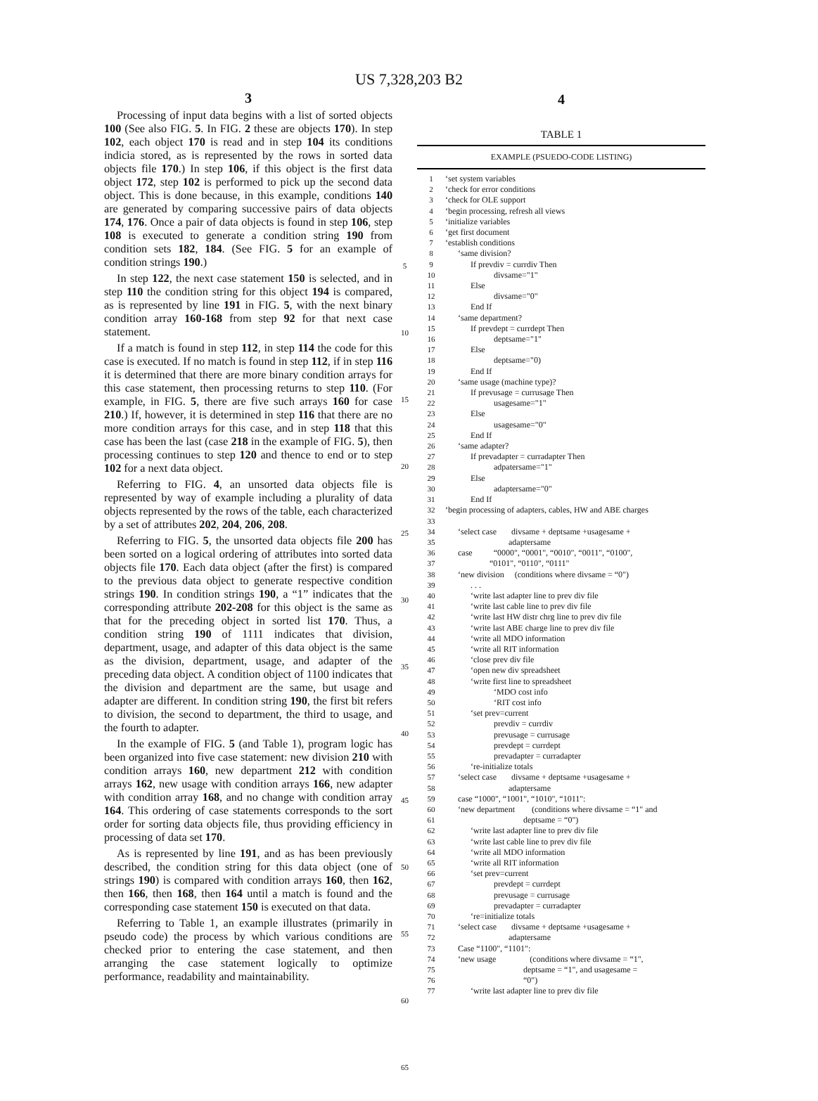US 7,328,203 B2
3
Processing of input data begins with a list of sorted objects 100 (See also FIG. 5. In FIG. 2 these are objects 170). In step 102, each object 170 is read and in step 104 its conditions indicia stored, as is represented by the rows in sorted data objects file 170.) In step 106, if this object is the first data object 172, step 102 is performed to pick up the second data object. This is done because, in this example, conditions 140 are generated by comparing successive pairs of data objects 174, 176. Once a pair of data objects is found in step 106, step 108 is executed to generate a condition string 190 from condition sets 182, 184. (See FIG. 5 for an example of condition strings 190.)
In step 122, the next case statement 150 is selected, and in step 110 the condition string for this object 194 is compared, as is represented by line 191 in FIG. 5, with the next binary condition array 160-168 from step 92 for that next case statement.
If a match is found in step 112, in step 114 the code for this case is executed. If no match is found in step 112, if in step 116 it is determined that there are more binary condition arrays for this case statement, then processing returns to step 110. (For example, in FIG. 5, there are five such arrays 160 for case 210.) If, however, it is determined in step 116 that there are no more condition arrays for this case, and in step 118 that this case has been the last (case 218 in the example of FIG. 5), then processing continues to step 120 and thence to end or to step 102 for a next data object.
Referring to FIG. 4, an unsorted data objects file is represented by way of example including a plurality of data objects represented by the rows of the table, each characterized by a set of attributes 202, 204, 206, 208.
Referring to FIG. 5, the unsorted data objects file 200 has been sorted on a logical ordering of attributes into sorted data objects file 170. Each data object (after the first) is compared to the previous data object to generate respective condition strings 190. In condition strings 190, a “1” indicates that the corresponding attribute 202-208 for this object is the same as that for the preceding object in sorted list 170. Thus, a condition string 190 of 1111 indicates that division, department, usage, and adapter of this data object is the same as the division, department, usage, and adapter of the preceding data object. A condition object of 1100 indicates that the division and department are the same, but usage and adapter are different. In condition string 190, the first bit refers to division, the second to department, the third to usage, and the fourth to adapter.
In the example of FIG. 5 (and Table 1), program logic has been organized into five case statement: new division 210 with condition arrays 160, new department 212 with condition arrays 162, new usage with condition arrays 166, new adapter with condition array 168, and no change with condition array 164. This ordering of case statements corresponds to the sort order for sorting data objects file, thus providing efficiency in processing of data set 170.
As is represented by line 191, and as has been previously described, the condition string for this data object (one of strings 190) is compared with condition arrays 160, then 162, then 166, then 168, then 164 until a match is found and the corresponding case statement 150 is executed on that data.
Referring to Table 1, an example illustrates (primarily in pseudo code) the process by which various conditions are checked prior to entering the case statement, and then arranging the case statement logically to optimize performance, readability and maintainability.
5
10
15
20
25
30
35
40
45
50
55
60
65
4
TABLE 1
EXAMPLE (PSUEDO-CODE LISTING)
| 1 | ‘set system variables |
| 2 | ‘check for error conditions |
| 3 | ‘check for OLE support |
| 4 | ‘begin processing, refresh all views |
| 5 | ‘initialize variables |
| 6 | ‘get first document |
| 7 | ‘establish conditions |
| 8 | ‘same division? |
| 9 | If prevdiv = currdiv Then |
| 10 | divsame="1" |
| 11 | Else |
| 12 | divsame="0" |
| 13 | End If |
| 14 | ‘same department? |
| 15 | If prevdept = currdept Then |
| 16 | deptsame="1" |
| 17 | Else |
| 18 | deptsame="0) |
| 19 | End If |
| 20 | ‘same usage (machine type)? |
| 21 | If prevusage = currusage Then |
| 22 | usagesame="1" |
| 23 | Else |
| 24 | usagesame="0" |
| 25 | End If |
| 26 | ‘same adapter? |
| 27 | If prevadapter = curradapter Then |
| 28 | adpatersame="1" |
| 29 | Else |
| 30 | adaptersame="0" |
| 31 | End If |
| 32 | ‘begin processing of adapters, cables, HW and ABE charges |
| 33 | |
| 34 | ‘select case divsame + deptsame +usagesame + |
| 35 | adaptersame |
| 36 | case “0000", “0001", “0010", “0011", “0100", |
| 37 | “0101", “0110", “0111" |
| 38 | ‘new division (conditions where divsame = “0") |
| 39 | . . . |
| 40 | ‘write last adapter line to prev div file |
| 41 | ‘write last cable line to prev div file |
| 42 | ‘write last HW distr chrg line to prev div file |
| 43 | ‘write last ABE charge line to prev div file |
| 44 | ‘write all MDO information |
| 45 | ‘write all RIT information |
| 46 | ‘close prev div file |
| 47 | ‘open new div spreadsheet |
| 48 | ‘write first line to spreadsheet |
| 49 | ‘MDO cost info |
| 50 | ‘RIT cost info |
| 51 | ‘set prev=current |
| 52 | prevdiv = currdiv |
| 53 | prevusage = currusage |
| 54 | prevdept = currdept |
| 55 | prevadapter = curradapter |
| 56 | ‘re-initialize totals |
| 57 | ‘select case divsame + deptsame +usagesame + |
| 58 | adaptersame |
| 59 | case “1000", “1001", “1010", “1011": |
| 60 | ‘new department (conditions where divsame = “1" and |
| 61 | deptsame = “0") |
| 62 | ‘write last adapter line to prev div file |
| 63 | ‘write last cable line to prev div file |
| 64 | ‘write all MDO information |
| 65 | ‘write all RIT information |
| 66 | ‘set prev=current |
| 67 | prevdept = currdept |
| 68 | prevusage = currusage |
| 69 | prevadapter = curradapter |
| 70 | ‘re=initialize totals |
| 71 | ‘select case divsame + deptsame +usagesame + |
| 72 | adaptersame |
| 73 | Case “1100", “1101": |
| 74 | ‘new usage (conditions where divsame = “1", |
| 75 | deptsame = “1", and usagesame = |
| 76 | “0") |
| 77 | ‘write last adapter line to prev div file |